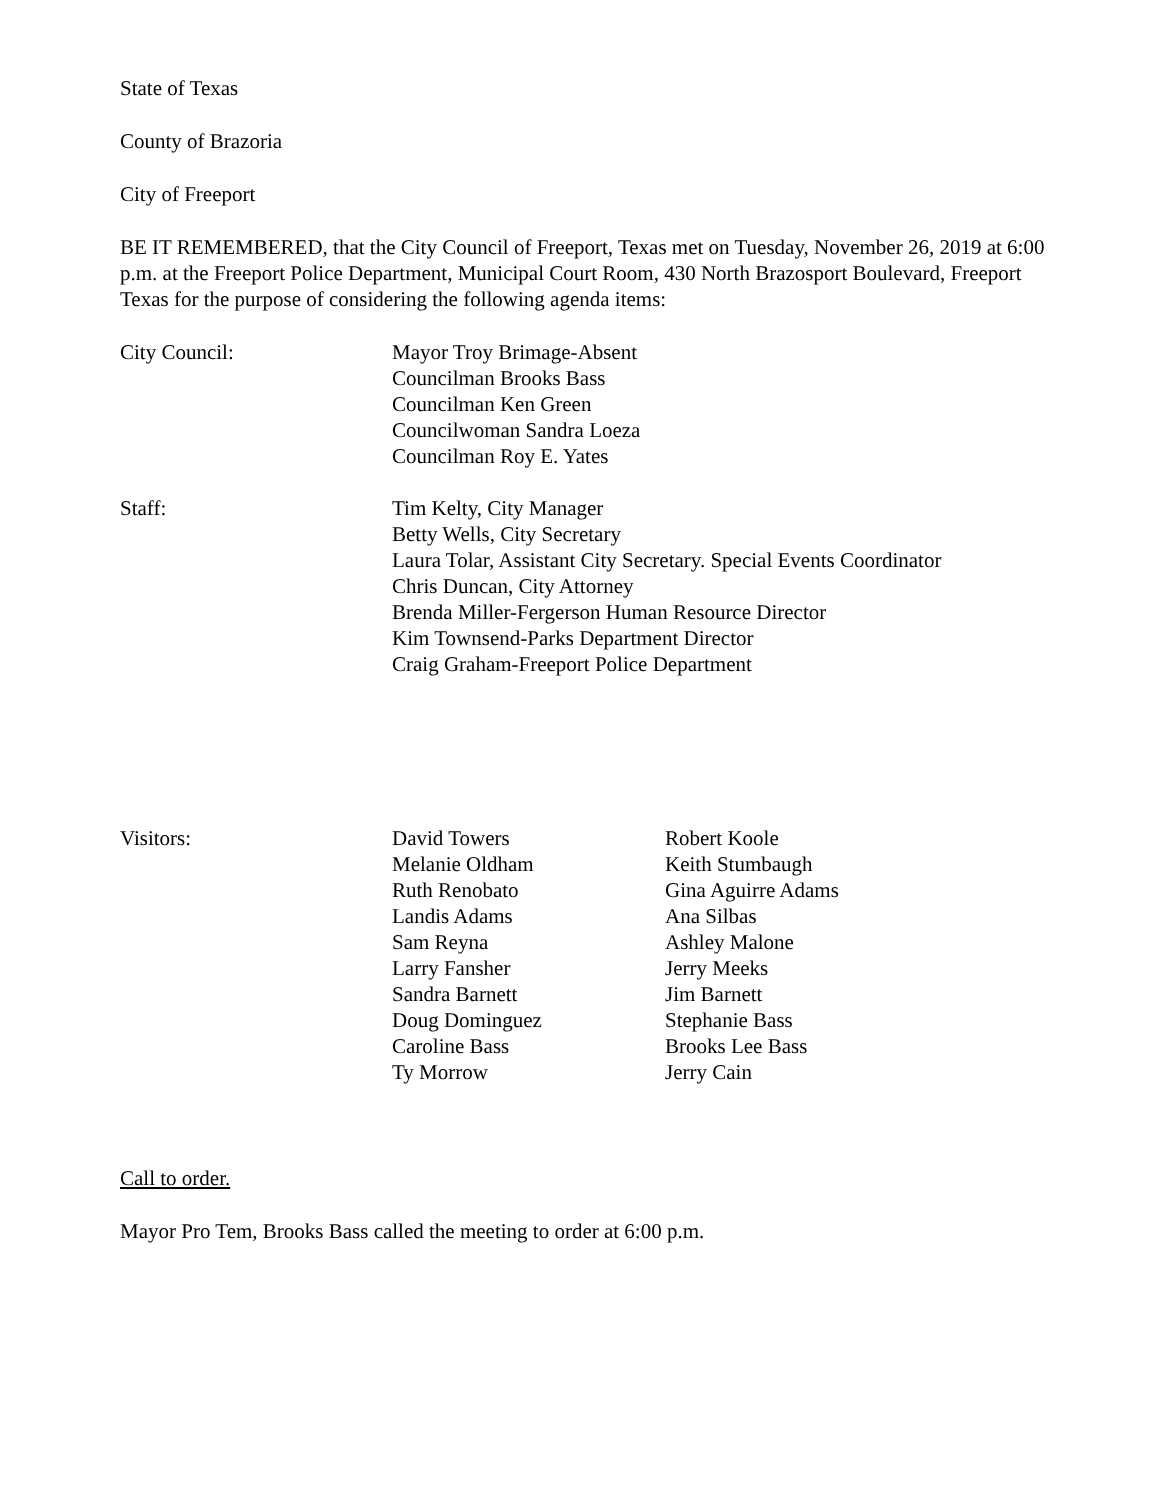State of Texas
County of Brazoria
City of Freeport
BE IT REMEMBERED, that the City Council of Freeport, Texas met on Tuesday, November 26, 2019 at 6:00 p.m. at the Freeport Police Department, Municipal Court Room, 430 North Brazosport Boulevard, Freeport Texas for the purpose of considering the following agenda items:
City Council: Mayor Troy Brimage-Absent
Councilman Brooks Bass
Councilman Ken Green
Councilwoman Sandra Loeza
Councilman Roy E. Yates
Staff: Tim Kelty, City Manager
Betty Wells, City Secretary
Laura Tolar, Assistant City Secretary. Special Events Coordinator
Chris Duncan, City Attorney
Brenda Miller-Fergerson Human Resource Director
Kim Townsend-Parks Department Director
Craig Graham-Freeport Police Department
Visitors: David Towers
Melanie Oldham
Ruth Renobato
Landis Adams
Sam Reyna
Larry Fansher
Sandra Barnett
Doug Dominguez
Caroline Bass
Ty Morrow
Robert Koole
Keith Stumbaugh
Gina Aguirre Adams
Ana Silbas
Ashley Malone
Jerry Meeks
Jim Barnett
Stephanie Bass
Brooks Lee Bass
Jerry Cain
Call to order.
Mayor Pro Tem, Brooks Bass called the meeting to order at 6:00 p.m.